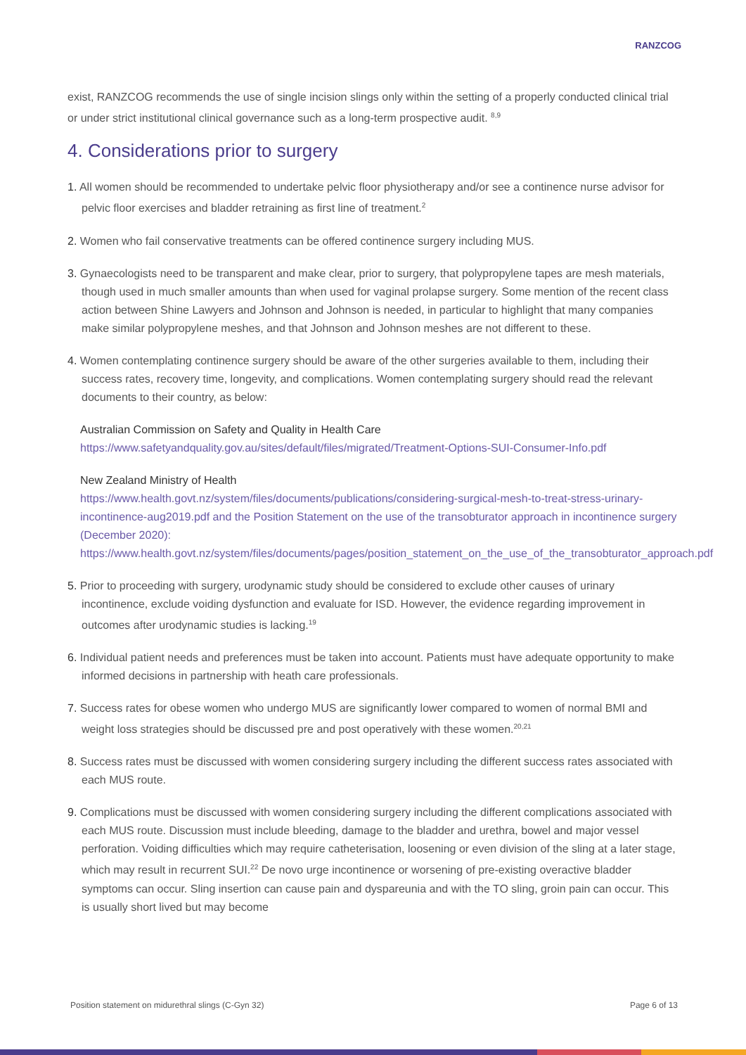RANZCOG
exist, RANZCOG recommends the use of single incision slings only within the setting of a properly conducted clinical trial or under strict institutional clinical governance such as a long-term prospective audit. <sup>8,9</sup>
4. Considerations prior to surgery
1. All women should be recommended to undertake pelvic floor physiotherapy and/or see a continence nurse advisor for pelvic floor exercises and bladder retraining as first line of treatment.<sup>2</sup>
2. Women who fail conservative treatments can be offered continence surgery including MUS.
3. Gynaecologists need to be transparent and make clear, prior to surgery, that polypropylene tapes are mesh materials, though used in much smaller amounts than when used for vaginal prolapse surgery. Some mention of the recent class action between Shine Lawyers and Johnson and Johnson is needed, in particular to highlight that many companies make similar polypropylene meshes, and that Johnson and Johnson meshes are not different to these.
4. Women contemplating continence surgery should be aware of the other surgeries available to them, including their success rates, recovery time, longevity, and complications. Women contemplating surgery should read the relevant documents to their country, as below:
Australian Commission on Safety and Quality in Health Care
https://www.safetyandquality.gov.au/sites/default/files/migrated/Treatment-Options-SUI-Consumer-Info.pdf
New Zealand Ministry of Health
https://www.health.govt.nz/system/files/documents/publications/considering-surgical-mesh-to-treat-stress-urinary-incontinence-aug2019.pdf and the Position Statement on the use of the transobturator approach in incontinence surgery (December 2020):
https://www.health.govt.nz/system/files/documents/pages/position_statement_on_the_use_of_the_transobturator_approach.pdf
5. Prior to proceeding with surgery, urodynamic study should be considered to exclude other causes of urinary incontinence, exclude voiding dysfunction and evaluate for ISD. However, the evidence regarding improvement in outcomes after urodynamic studies is lacking.<sup>19</sup>
6. Individual patient needs and preferences must be taken into account. Patients must have adequate opportunity to make informed decisions in partnership with heath care professionals.
7. Success rates for obese women who undergo MUS are significantly lower compared to women of normal BMI and weight loss strategies should be discussed pre and post operatively with these women.<sup>20,21</sup>
8. Success rates must be discussed with women considering surgery including the different success rates associated with each MUS route.
9. Complications must be discussed with women considering surgery including the different complications associated with each MUS route. Discussion must include bleeding, damage to the bladder and urethra, bowel and major vessel perforation. Voiding difficulties which may require catheterisation, loosening or even division of the sling at a later stage, which may result in recurrent SUI.<sup>22</sup> De novo urge incontinence or worsening of pre-existing overactive bladder symptoms can occur. Sling insertion can cause pain and dyspareunia and with the TO sling, groin pain can occur. This is usually short lived but may become
Position statement on midurethral slings (C-Gyn 32) Page 6 of 13